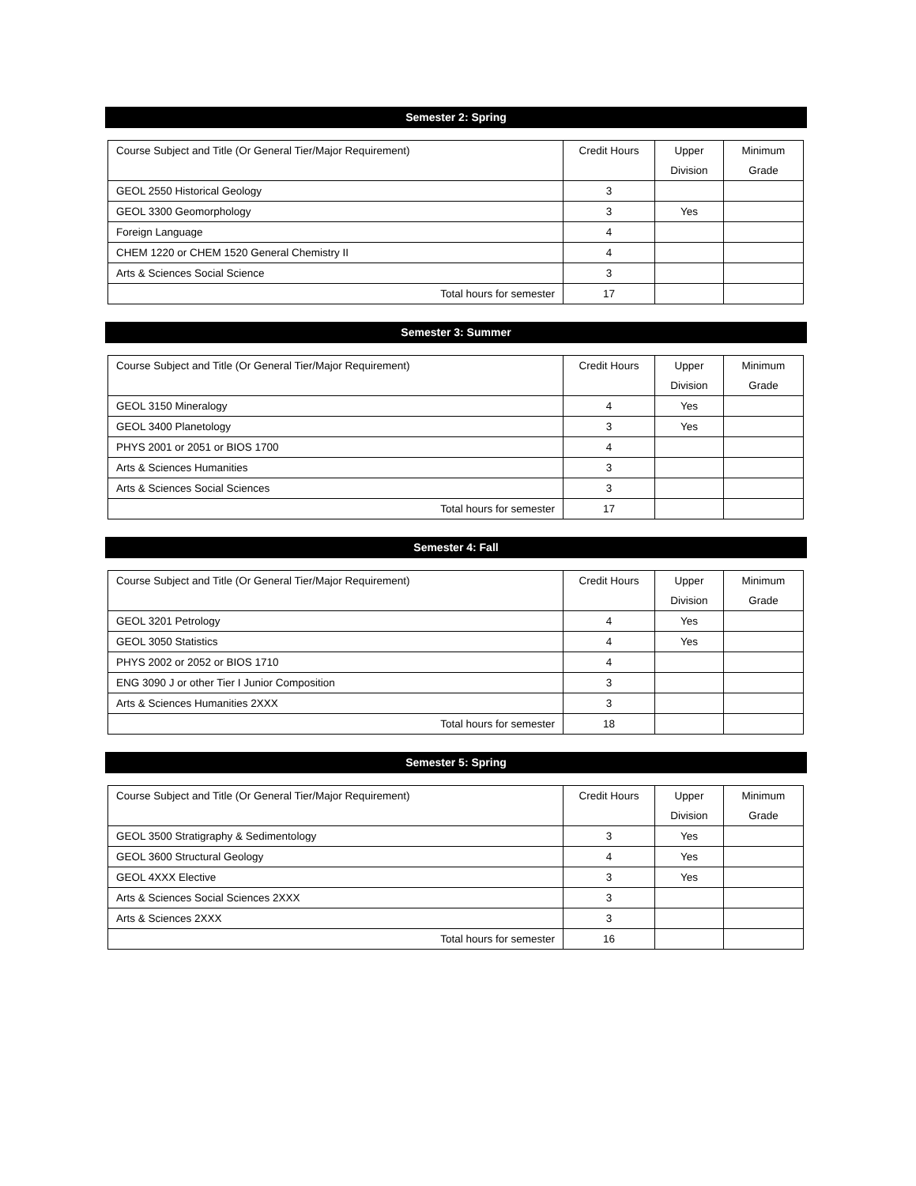Semester 2: Spring
| Course Subject and Title (Or General Tier/Major Requirement) | Credit Hours | Upper Division | Minimum Grade |
| --- | --- | --- | --- |
| GEOL 2550 Historical Geology | 3 | | |
| GEOL 3300 Geomorphology | 3 | Yes | |
| Foreign Language | 4 | | |
| CHEM 1220 or CHEM 1520 General Chemistry II | 4 | | |
| Arts & Sciences Social Science | 3 | | |
| Total hours for semester | 17 | | |
Semester 3: Summer
| Course Subject and Title (Or General Tier/Major Requirement) | Credit Hours | Upper Division | Minimum Grade |
| --- | --- | --- | --- |
| GEOL 3150 Mineralogy | 4 | Yes | |
| GEOL 3400 Planetology | 3 | Yes | |
| PHYS 2001 or 2051 or BIOS 1700 | 4 | | |
| Arts & Sciences Humanities | 3 | | |
| Arts & Sciences Social Sciences | 3 | | |
| Total hours for semester | 17 | | |
Semester 4: Fall
| Course Subject and Title (Or General Tier/Major Requirement) | Credit Hours | Upper Division | Minimum Grade |
| --- | --- | --- | --- |
| GEOL 3201 Petrology | 4 | Yes | |
| GEOL 3050 Statistics | 4 | Yes | |
| PHYS 2002 or 2052 or BIOS 1710 | 4 | | |
| ENG 3090 J or other Tier I Junior Composition | 3 | | |
| Arts & Sciences Humanities 2XXX | 3 | | |
| Total hours for semester | 18 | | |
Semester 5: Spring
| Course Subject and Title (Or General Tier/Major Requirement) | Credit Hours | Upper Division | Minimum Grade |
| --- | --- | --- | --- |
| GEOL 3500 Stratigraphy & Sedimentology | 3 | Yes | |
| GEOL 3600 Structural Geology | 4 | Yes | |
| GEOL 4XXX Elective | 3 | Yes | |
| Arts & Sciences Social Sciences 2XXX | 3 | | |
| Arts & Sciences 2XXX | 3 | | |
| Total hours for semester | 16 | | |